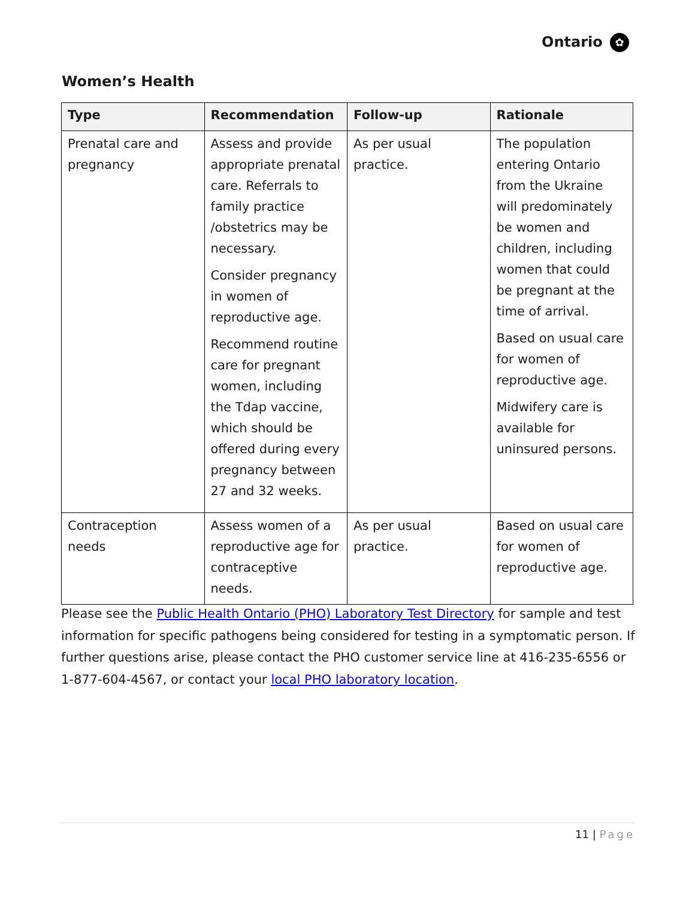Ontario ✿
Women’s Health
| Type | Recommendation | Follow-up | Rationale |
| --- | --- | --- | --- |
| Prenatal care and pregnancy | Assess and provide appropriate prenatal care. Referrals to family practice /obstetrics may be necessary. Consider pregnancy in women of reproductive age. Recommend routine care for pregnant women, including the Tdap vaccine, which should be offered during every pregnancy between 27 and 32 weeks. | As per usual practice. | The population entering Ontario from the Ukraine will predominately be women and children, including women that could be pregnant at the time of arrival. Based on usual care for women of reproductive age. Midwifery care is available for uninsured persons. |
| Contraception needs | Assess women of a reproductive age for contraceptive needs. | As per usual practice. | Based on usual care for women of reproductive age. |
Please see the Public Health Ontario (PHO) Laboratory Test Directory for sample and test information for specific pathogens being considered for testing in a symptomatic person. If further questions arise, please contact the PHO customer service line at 416-235-6556 or 1-877-604-4567, or contact your local PHO laboratory location.
11 | Page